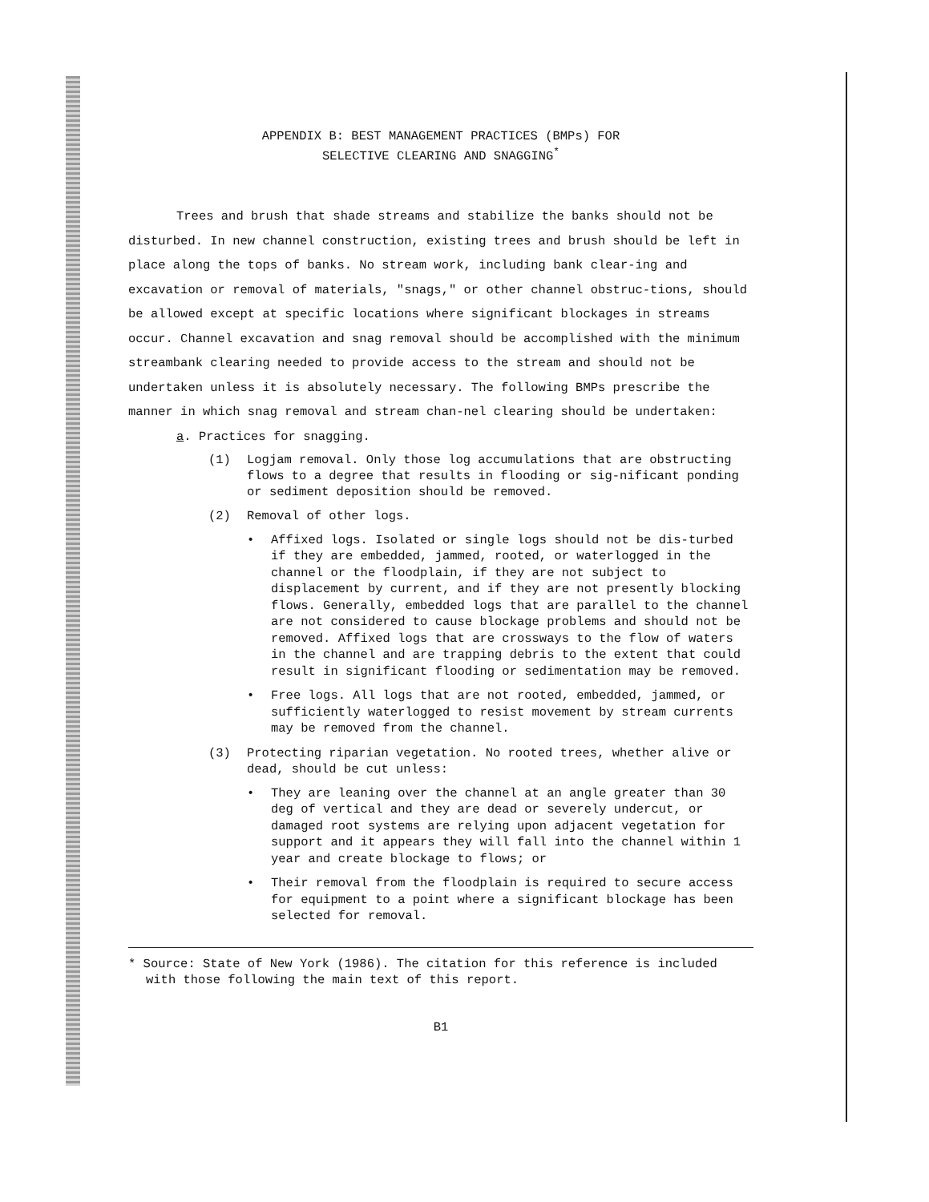APPENDIX B: BEST MANAGEMENT PRACTICES (BMPs) FOR
SELECTIVE CLEARING AND SNAGGING<sup>*</sup>
Trees and brush that shade streams and stabilize the banks should not be disturbed. In new channel construction, existing trees and brush should be left in place along the tops of banks. No stream work, including bank clear-ing and excavation or removal of materials, "snags," or other channel obstruc-tions, should be allowed except at specific locations where significant blockages in streams occur. Channel excavation and snag removal should be accomplished with the minimum streambank clearing needed to provide access to the stream and should not be undertaken unless it is absolutely necessary. The following BMPs prescribe the manner in which snag removal and stream chan-nel clearing should be undertaken:
a. Practices for snagging.
(1) Logjam removal. Only those log accumulations that are obstructing flows to a degree that results in flooding or sig-nificant ponding or sediment deposition should be removed.
(2) Removal of other logs.
• Affixed logs. Isolated or single logs should not be dis-turbed if they are embedded, jammed, rooted, or waterlogged in the channel or the floodplain, if they are not subject to displacement by current, and if they are not presently blocking flows. Generally, embedded logs that are parallel to the channel are not considered to cause blockage problems and should not be removed. Affixed logs that are crossways to the flow of waters in the channel and are trapping debris to the extent that could result in significant flooding or sedimentation may be removed.
• Free logs. All logs that are not rooted, embedded, jammed, or sufficiently waterlogged to resist movement by stream currents may be removed from the channel.
(3) Protecting riparian vegetation. No rooted trees, whether alive or dead, should be cut unless:
• They are leaning over the channel at an angle greater than 30 deg of vertical and they are dead or severely undercut, or damaged root systems are relying upon adjacent vegetation for support and it appears they will fall into the channel within 1 year and create blockage to flows; or
• Their removal from the floodplain is required to secure access for equipment to a point where a significant blockage has been selected for removal.
* Source: State of New York (1986). The citation for this reference is included with those following the main text of this report.
B1